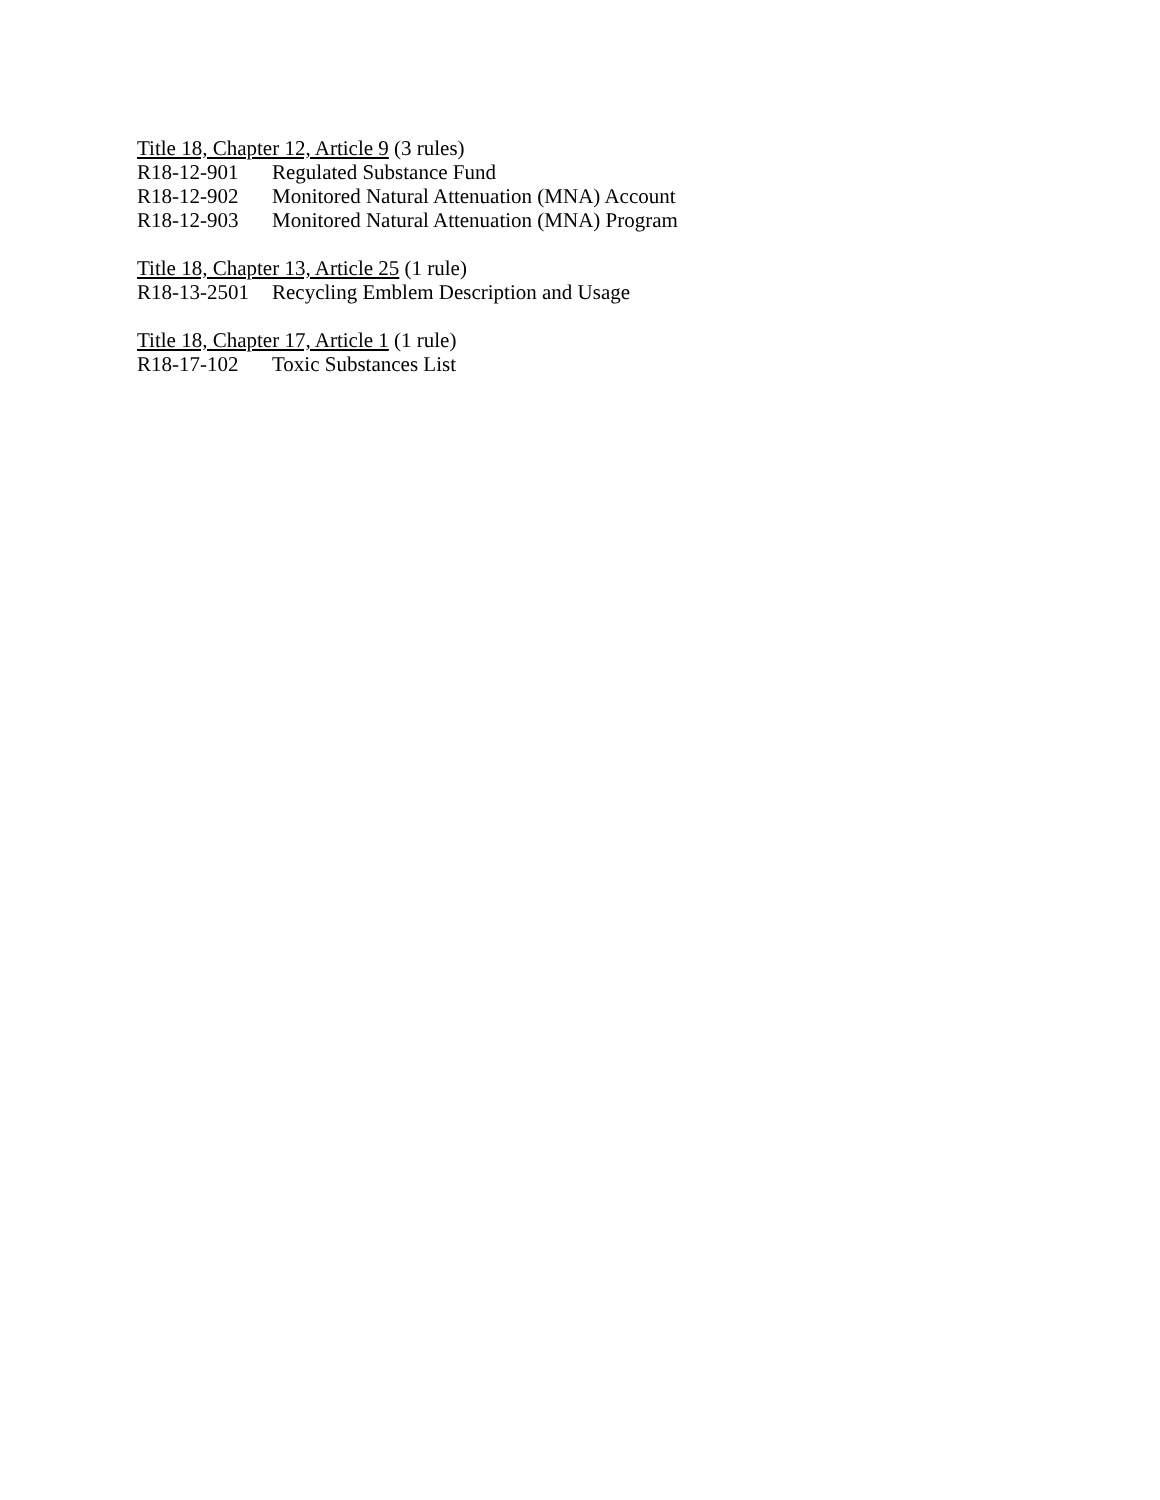Title 18, Chapter 12, Article 9 (3 rules)
R18-12-901 Regulated Substance Fund
R18-12-902 Monitored Natural Attenuation (MNA) Account
R18-12-903 Monitored Natural Attenuation (MNA) Program
Title 18, Chapter 13, Article 25 (1 rule)
R18-13-2501 Recycling Emblem Description and Usage
Title 18, Chapter 17, Article 1 (1 rule)
R18-17-102 Toxic Substances List